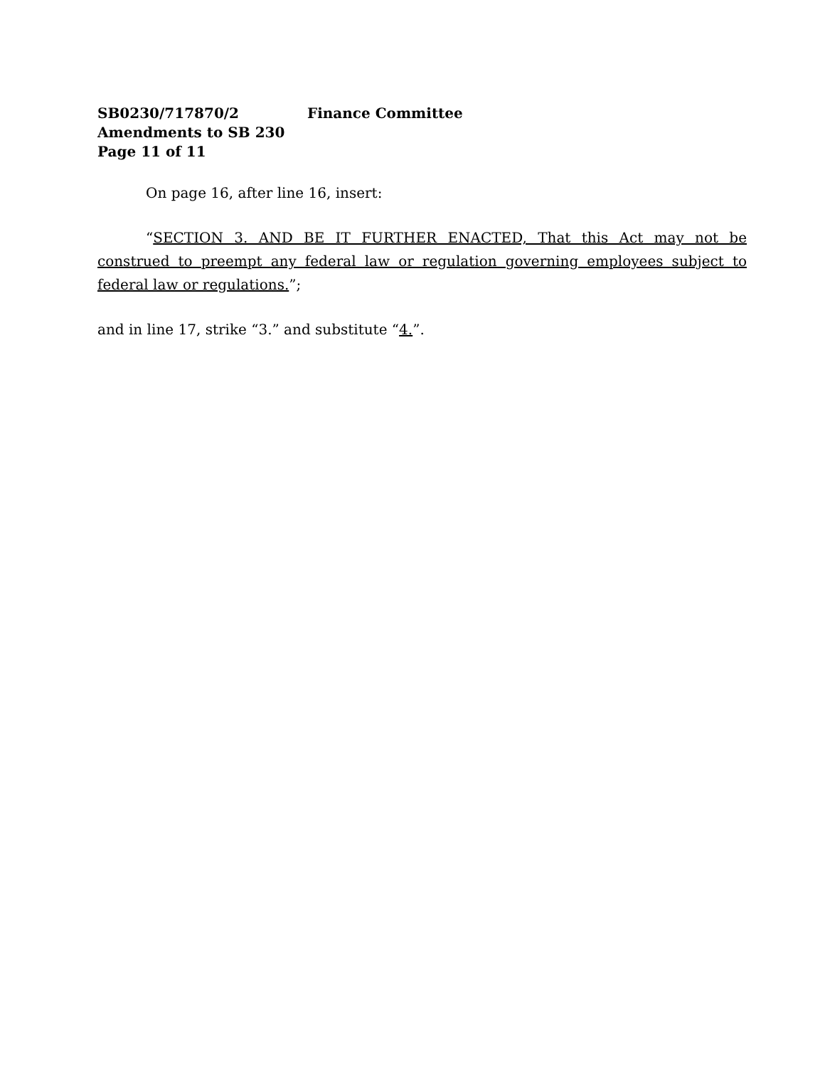SB0230/717870/2 Finance Committee
Amendments to SB 230
Page 11 of 11
On page 16, after line 16, insert:
“SECTION 3. AND BE IT FURTHER ENACTED, That this Act may not be construed to preempt any federal law or regulation governing employees subject to federal law or regulations.”;
and in line 17, strike “3.” and substitute “4.”.